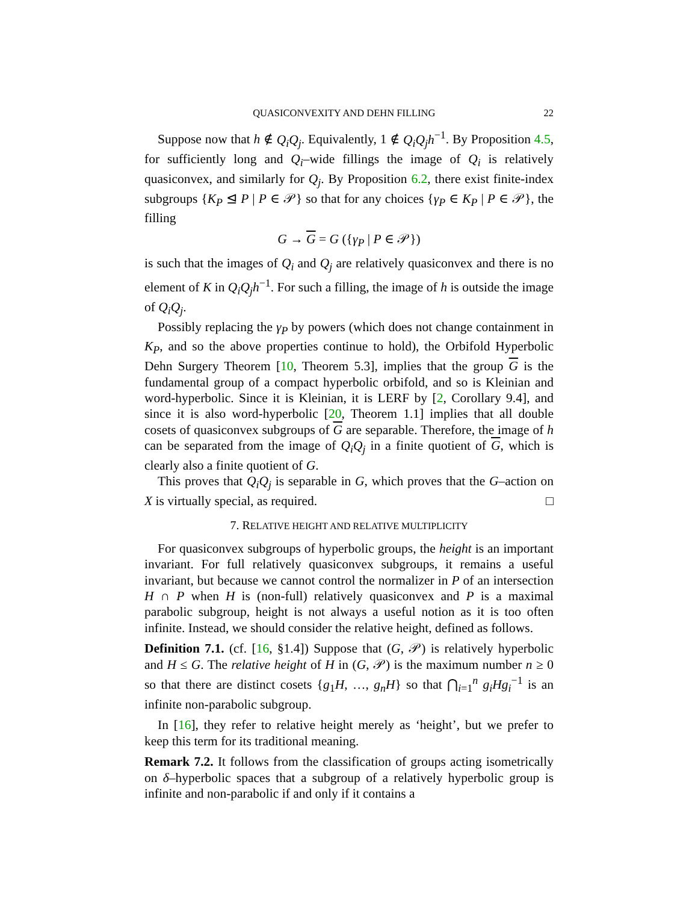QUASICONVEXITY AND DEHN FILLING 22
Suppose now that h ∉ Q<sub>i</sub>Q<sub>j</sub>. Equivalently, 1 ∉ Q<sub>i</sub>Q<sub>j</sub>h<sup>−1</sup>. By Proposition 4.5, for sufficiently long and Q<sub>i</sub>–wide fillings the image of Q<sub>i</sub> is relatively quasiconvex, and similarly for Q<sub>j</sub>. By Proposition 6.2, there exist finite-index subgroups {K<sub>P</sub> ⊴ P | P ∈ 𝒫} so that for any choices {γ<sub>P</sub> ∈ K<sub>P</sub> | P ∈ 𝒫}, the filling
G → G = G ({γ<sub>P</sub> | P ∈ 𝒫})
is such that the images of Q<sub>i</sub> and Q<sub>j</sub> are relatively quasiconvex and there is no element of K in Q<sub>i</sub>Q<sub>j</sub>h<sup>−1</sup>. For such a filling, the image of h is outside the image of Q<sub>i</sub>Q<sub>j</sub>.
Possibly replacing the γ<sub>P</sub> by powers (which does not change containment in K<sub>P</sub>, and so the above properties continue to hold), the Orbifold Hyperbolic Dehn Surgery Theorem [10, Theorem 5.3], implies that the group G is the fundamental group of a compact hyperbolic orbifold, and so is Kleinian and word-hyperbolic. Since it is Kleinian, it is LERF by [2, Corollary 9.4], and since it is also word-hyperbolic [20, Theorem 1.1] implies that all double cosets of quasiconvex subgroups of G are separable. Therefore, the image of h can be separated from the image of Q<sub>i</sub>Q<sub>j</sub> in a finite quotient of G, which is clearly also a finite quotient of G.
This proves that Q<sub>i</sub>Q<sub>j</sub> is separable in G, which proves that the G–action on X is virtually special, as required. □
7. RELATIVE HEIGHT AND RELATIVE MULTIPLICITY
For quasiconvex subgroups of hyperbolic groups, the height is an important invariant. For full relatively quasiconvex subgroups, it remains a useful invariant, but because we cannot control the normalizer in P of an intersection H ∩ P when H is (non-full) relatively quasiconvex and P is a maximal parabolic subgroup, height is not always a useful notion as it is too often infinite. Instead, we should consider the relative height, defined as follows.
Definition 7.1. (cf. [16, §1.4]) Suppose that (G, 𝒫) is relatively hyperbolic and H ≤ G. The relative height of H in (G, 𝒫) is the maximum number n ≥ 0 so that there are distinct cosets {g<sub>1</sub>H, …, g<sub>n</sub>H} so that ⋂<sub>i=1</sub><sup>n</sup> g<sub>i</sub>Hg<sub>i</sub><sup>−1</sup> is an infinite non-parabolic subgroup.
In [16], they refer to relative height merely as ‘height’, but we prefer to keep this term for its traditional meaning.
Remark 7.2. It follows from the classification of groups acting isometrically on δ–hyperbolic spaces that a subgroup of a relatively hyperbolic group is infinite and non-parabolic if and only if it contains a